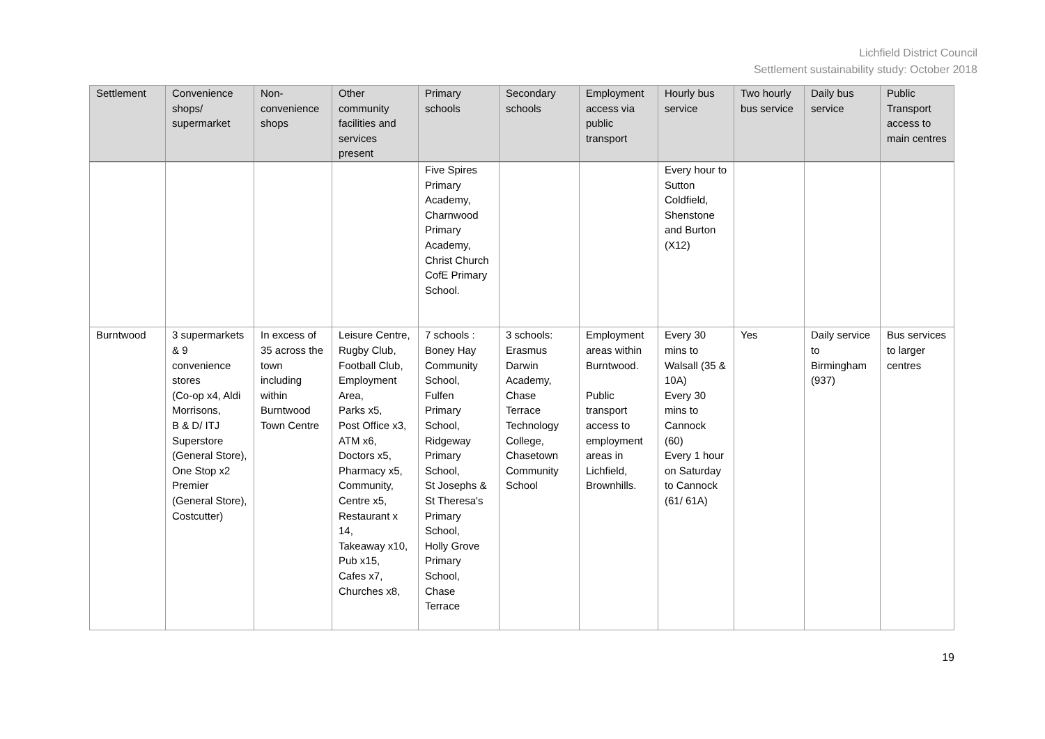Lichfield District Council
Settlement sustainability study: October 2018
| Settlement | Convenience shops/ supermarket | Non-convenience shops | Other community facilities and services present | Primary schools | Secondary schools | Employment access via public transport | Hourly bus service | Two hourly bus service | Daily bus service | Public Transport access to main centres |
| --- | --- | --- | --- | --- | --- | --- | --- | --- | --- | --- |
| | | | | Five Spires Primary Academy, Charnwood Primary Academy, Christ Church CofE Primary School. | | | Every hour to Sutton Coldfield, Shenstone and Burton (X12) | | | |
| Burntwood | 3 supermarkets & 9 convenience stores (Co-op x4, Aldi Morrisons, B & D/ ITJ Superstore (General Store), One Stop x2 Premier (General Store), Costcutter) | In excess of 35 across the town including within Burntwood Town Centre | Leisure Centre, Rugby Club, Football Club, Employment Area, Parks x5, Post Office x3, ATM x6, Doctors x5, Pharmacy x5, Community, Centre x5, Restaurant x 14, Takeaway x10, Pub x15, Cafes x7, Churches x8, | 7 schools : Boney Hay Community School, Fulfen Primary School, Ridgeway Primary School, St Josephs & St Theresa's Primary School, Holly Grove Primary School, Chase Terrace | 3 schools: Erasmus Darwin Academy, Chase Terrace Technology College, Chasetown Community School | Employment areas within Burntwood. Public transport access to employment areas in Lichfield, Brownhills. | Every 30 mins to Walsall (35 & 10A) Every 30 mins to Cannock (60) Every 1 hour on Saturday to Cannock (61/ 61A) | Yes | Daily service to Birmingham (937) | Bus services to larger centres |
19